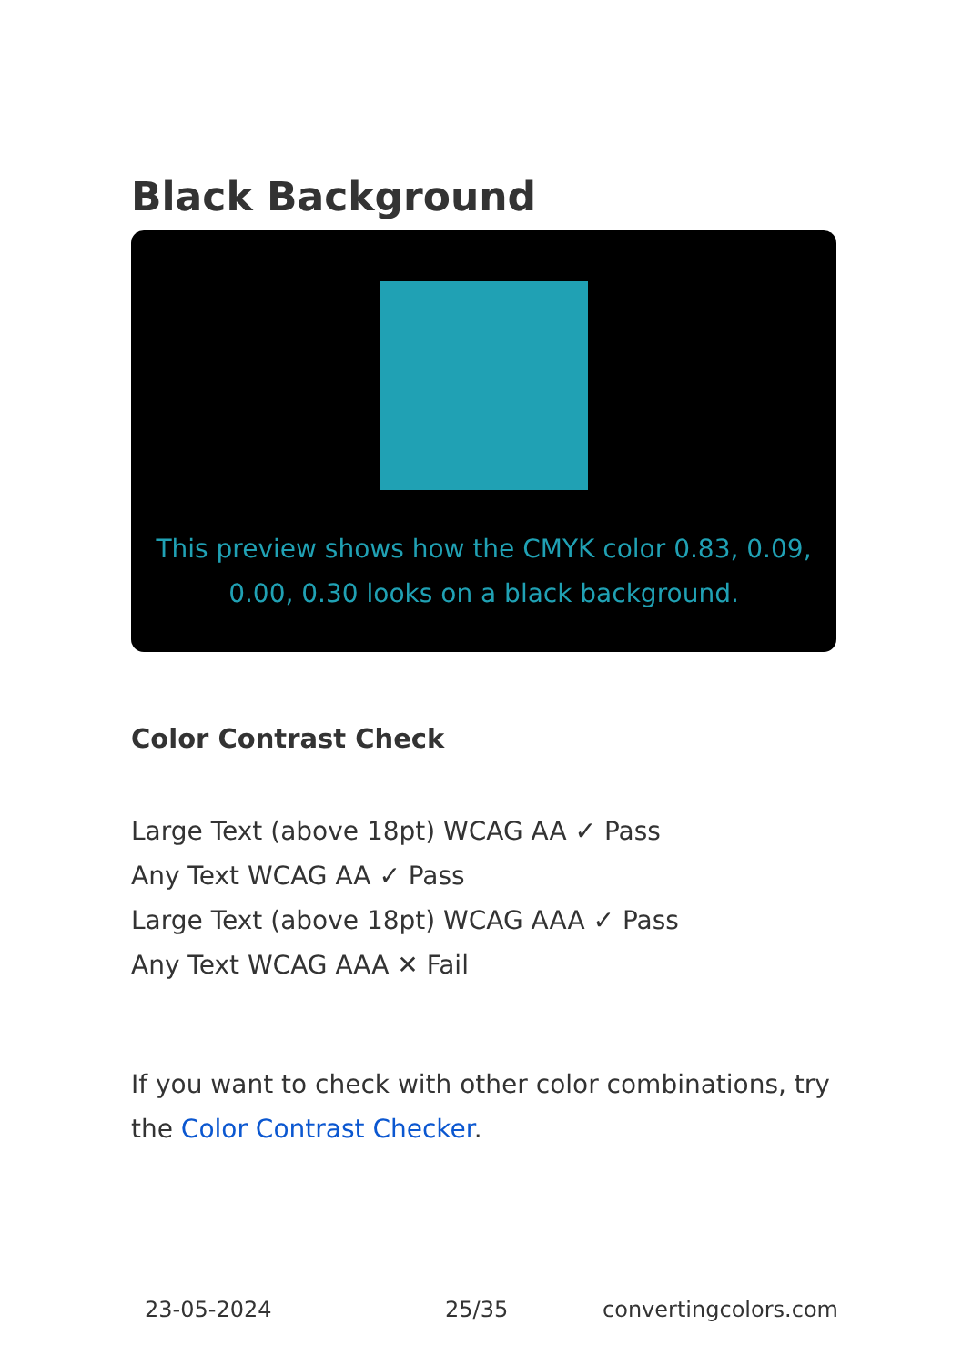Black Background
This preview shows how the CMYK color 0.83, 0.09, 0.00, 0.30 looks on a black background.
Color Contrast Check
Large Text (above 18pt) WCAG AA ✓ Pass
Any Text WCAG AA ✓ Pass
Large Text (above 18pt) WCAG AAA ✓ Pass
Any Text WCAG AAA ✕ Fail
If you want to check with other color combinations, try the Color Contrast Checker.
23-05-2024 25/35 convertingcolors.com